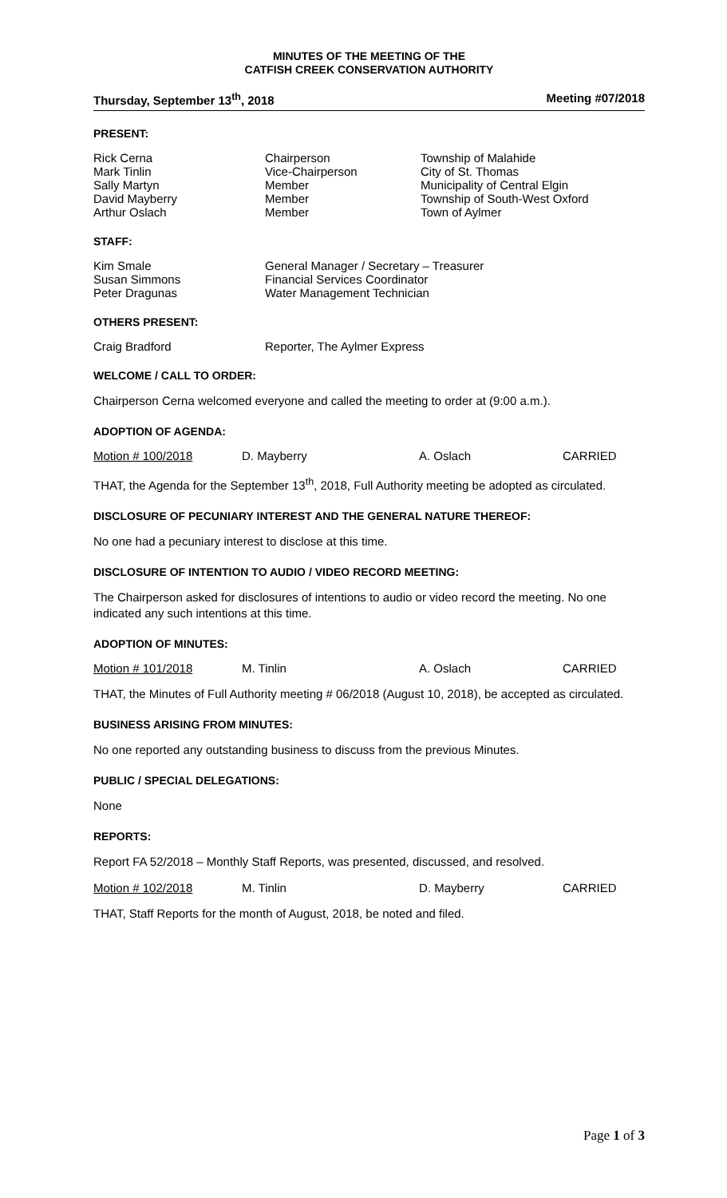MINUTES OF THE MEETING OF THE
CATFISH CREEK CONSERVATION AUTHORITY
Thursday, September 13<sup>th</sup>, 2018 Meeting #07/2018
PRESENT:
| Rick Cerna | Chairperson | Township of Malahide |
| Mark Tinlin | Vice-Chairperson | City of St. Thomas |
| Sally Martyn | Member | Municipality of Central Elgin |
| David Mayberry | Member | Township of South-West Oxford |
| Arthur Oslach | Member | Town of Aylmer |
STAFF:
| Kim Smale | General Manager / Secretary – Treasurer |
| Susan Simmons | Financial Services Coordinator |
| Peter Dragunas | Water Management Technician |
OTHERS PRESENT:
| Craig Bradford | Reporter, The Aylmer Express |
WELCOME / CALL TO ORDER:
Chairperson Cerna welcomed everyone and called the meeting to order at (9:00 a.m.).
ADOPTION OF AGENDA:
Motion # 100/2018 D. Mayberry A. Oslach CARRIED
THAT, the Agenda for the September 13<sup>th</sup>, 2018, Full Authority meeting be adopted as circulated.
DISCLOSURE OF PECUNIARY INTEREST AND THE GENERAL NATURE THEREOF:
No one had a pecuniary interest to disclose at this time.
DISCLOSURE OF INTENTION TO AUDIO / VIDEO RECORD MEETING:
The Chairperson asked for disclosures of intentions to audio or video record the meeting. No one indicated any such intentions at this time.
ADOPTION OF MINUTES:
Motion # 101/2018 M. Tinlin A. Oslach CARRIED
THAT, the Minutes of Full Authority meeting # 06/2018 (August 10, 2018), be accepted as circulated.
BUSINESS ARISING FROM MINUTES:
No one reported any outstanding business to discuss from the previous Minutes.
PUBLIC / SPECIAL DELEGATIONS:
None
REPORTS:
Report FA 52/2018 – Monthly Staff Reports, was presented, discussed, and resolved.
Motion # 102/2018 M. Tinlin D. Mayberry CARRIED
THAT, Staff Reports for the month of August, 2018, be noted and filed.
Page 1 of 3